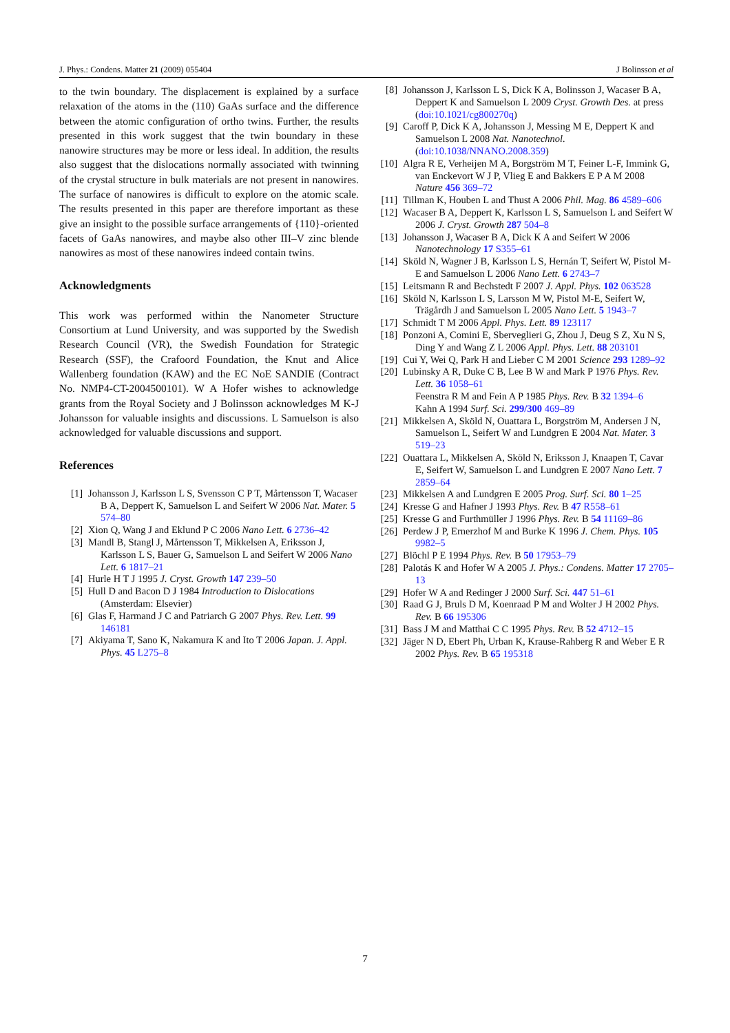J. Phys.: Condens. Matter 21 (2009) 055404 J Bolinsson et al
to the twin boundary. The displacement is explained by a surface relaxation of the atoms in the (110) GaAs surface and the difference between the atomic configuration of ortho twins. Further, the results presented in this work suggest that the twin boundary in these nanowire structures may be more or less ideal. In addition, the results also suggest that the dislocations normally associated with twinning of the crystal structure in bulk materials are not present in nanowires. The surface of nanowires is difficult to explore on the atomic scale. The results presented in this paper are therefore important as these give an insight to the possible surface arrangements of {110}-oriented facets of GaAs nanowires, and maybe also other III–V zinc blende nanowires as most of these nanowires indeed contain twins.
Acknowledgments
This work was performed within the Nanometer Structure Consortium at Lund University, and was supported by the Swedish Research Council (VR), the Swedish Foundation for Strategic Research (SSF), the Crafoord Foundation, the Knut and Alice Wallenberg foundation (KAW) and the EC NoE SANDIE (Contract No. NMP4-CT-2004500101). W A Hofer wishes to acknowledge grants from the Royal Society and J Bolinsson acknowledges M K-J Johansson for valuable insights and discussions. L Samuelson is also acknowledged for valuable discussions and support.
References
[1] Johansson J, Karlsson L S, Svensson C P T, Mårtensson T, Wacaser B A, Deppert K, Samuelson L and Seifert W 2006 Nat. Mater. 5 574–80
[2] Xion Q, Wang J and Eklund P C 2006 Nano Lett. 6 2736–42
[3] Mandl B, Stangl J, Mårtensson T, Mikkelsen A, Eriksson J, Karlsson L S, Bauer G, Samuelson L and Seifert W 2006 Nano Lett. 6 1817–21
[4] Hurle H T J 1995 J. Cryst. Growth 147 239–50
[5] Hull D and Bacon D J 1984 Introduction to Dislocations (Amsterdam: Elsevier)
[6] Glas F, Harmand J C and Patriarch G 2007 Phys. Rev. Lett. 99 146181
[7] Akiyama T, Sano K, Nakamura K and Ito T 2006 Japan. J. Appl. Phys. 45 L275–8
[8] Johansson J, Karlsson L S, Dick K A, Bolinsson J, Wacaser B A, Deppert K and Samuelson L 2009 Cryst. Growth Des. at press (doi:10.1021/cg800270q)
[9] Caroff P, Dick K A, Johansson J, Messing M E, Deppert K and Samuelson L 2008 Nat. Nanotechnol. (doi:10.1038/NNANO.2008.359)
[10] Algra R E, Verheijen M A, Borgström M T, Feiner L-F, Immink G, van Enckevort W J P, Vlieg E and Bakkers E P A M 2008 Nature 456 369–72
[11] Tillman K, Houben L and Thust A 2006 Phil. Mag. 86 4589–606
[12] Wacaser B A, Deppert K, Karlsson L S, Samuelson L and Seifert W 2006 J. Cryst. Growth 287 504–8
[13] Johansson J, Wacaser B A, Dick K A and Seifert W 2006 Nanotechnology 17 S355–61
[14] Sköld N, Wagner J B, Karlsson L S, Hernán T, Seifert W, Pistol M-E and Samuelson L 2006 Nano Lett. 6 2743–7
[15] Leitsmann R and Bechstedt F 2007 J. Appl. Phys. 102 063528
[16] Sköld N, Karlsson L S, Larsson M W, Pistol M-E, Seifert W, Trägårdh J and Samuelson L 2005 Nano Lett. 5 1943–7
[17] Schmidt T M 2006 Appl. Phys. Lett. 89 123117
[18] Ponzoni A, Comini E, Sberveglieri G, Zhou J, Deug S Z, Xu N S, Ding Y and Wang Z L 2006 Appl. Phys. Lett. 88 203101
[19] Cui Y, Wei Q, Park H and Lieber C M 2001 Science 293 1289–92
[20] Lubinsky A R, Duke C B, Lee B W and Mark P 1976 Phys. Rev. Lett. 36 1058–61
Feenstra R M and Fein A P 1985 Phys. Rev. B 32 1394–6
Kahn A 1994 Surf. Sci. 299/300 469–89
[21] Mikkelsen A, Sköld N, Ouattara L, Borgström M, Andersen J N, Samuelson L, Seifert W and Lundgren E 2004 Nat. Mater. 3 519–23
[22] Ouattara L, Mikkelsen A, Sköld N, Eriksson J, Knaapen T, Cavar E, Seifert W, Samuelson L and Lundgren E 2007 Nano Lett. 7 2859–64
[23] Mikkelsen A and Lundgren E 2005 Prog. Surf. Sci. 80 1–25
[24] Kresse G and Hafner J 1993 Phys. Rev. B 47 R558–61
[25] Kresse G and Furthmüller J 1996 Phys. Rev. B 54 11169–86
[26] Perdew J P, Ernerzhof M and Burke K 1996 J. Chem. Phys. 105 9982–5
[27] Blöchl P E 1994 Phys. Rev. B 50 17953–79
[28] Palotás K and Hofer W A 2005 J. Phys.: Condens. Matter 17 2705–13
[29] Hofer W A and Redinger J 2000 Surf. Sci. 447 51–61
[30] Raad G J, Bruls D M, Koenraad P M and Wolter J H 2002 Phys. Rev. B 66 195306
[31] Bass J M and Matthai C C 1995 Phys. Rev. B 52 4712–15
[32] Jäger N D, Ebert Ph, Urban K, Krause-Rahberg R and Weber E R 2002 Phys. Rev. B 65 195318
7